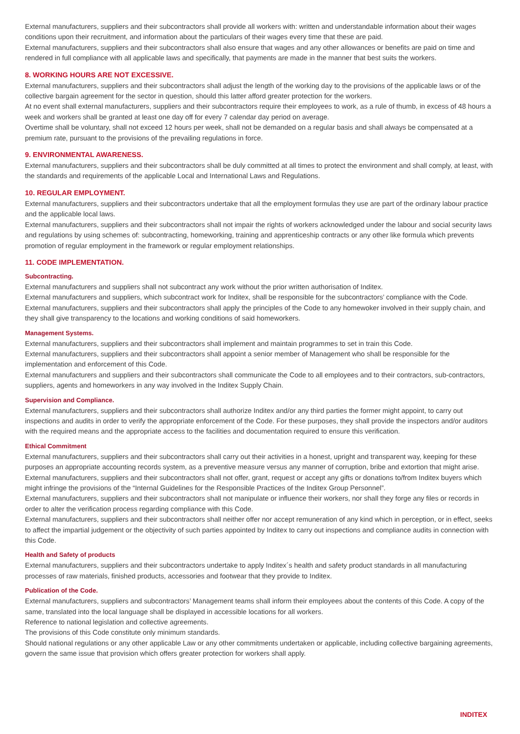External manufacturers, suppliers and their subcontractors shall provide all workers with: written and understandable information about their wages conditions upon their recruitment, and information about the particulars of their wages every time that these are paid.
External manufacturers, suppliers and their subcontractors shall also ensure that wages and any other allowances or benefits are paid on time and rendered in full compliance with all applicable laws and specifically, that payments are made in the manner that best suits the workers.
8. WORKING HOURS ARE NOT EXCESSIVE.
External manufacturers, suppliers and their subcontractors shall adjust the length of the working day to the provisions of the applicable laws or of the collective bargain agreement for the sector in question, should this latter afford greater protection for the workers.
At no event shall external manufacturers, suppliers and their subcontractors require their employees to work, as a rule of thumb, in excess of 48 hours a week and workers shall be granted at least one day off for every 7 calendar day period on average.
Overtime shall be voluntary, shall not exceed 12 hours per week, shall not be demanded on a regular basis and shall always be compensated at a premium rate, pursuant to the provisions of the prevailing regulations in force.
9. ENVIRONMENTAL AWARENESS.
External manufacturers, suppliers and their subcontractors shall be duly committed at all times to protect the environment and shall comply, at least, with the standards and requirements of the applicable Local and International Laws and Regulations.
10. REGULAR EMPLOYMENT.
External manufacturers, suppliers and their subcontractors undertake that all the employment formulas they use are part of the ordinary labour practice and the applicable local laws.
External manufacturers, suppliers and their subcontractors shall not impair the rights of workers acknowledged under the labour and social security laws and regulations by using schemes of: subcontracting, homeworking, training and apprenticeship contracts or any other like formula which prevents promotion of regular employment in the framework or regular employment relationships.
11. CODE IMPLEMENTATION.
Subcontracting.
External manufacturers and suppliers shall not subcontract any work without the prior written authorisation of Inditex.
External manufacturers and suppliers, which subcontract work for Inditex, shall be responsible for the subcontractors’ compliance with the Code.
External manufacturers, suppliers and their subcontractors shall apply the principles of the Code to any homewoker involved in their supply chain, and they shall give transparency to the locations and working conditions of said homeworkers.
Management Systems.
External manufacturers, suppliers and their subcontractors shall implement and maintain programmes to set in train this Code.
External manufacturers, suppliers and their subcontractors shall appoint a senior member of Management who shall be responsible for the implementation and enforcement of this Code.
External manufacturers and suppliers and their subcontractors shall communicate the Code to all employees and to their contractors, sub-contractors, suppliers, agents and homeworkers in any way involved in the Inditex Supply Chain.
Supervision and Compliance.
External manufacturers, suppliers and their subcontractors shall authorize Inditex and/or any third parties the former might appoint, to carry out inspections and audits in order to verify the appropriate enforcement of the Code. For these purposes, they shall provide the inspectors and/or auditors with the required means and the appropriate access to the facilities and documentation required to ensure this verification.
Ethical Commitment
External manufacturers, suppliers and their subcontractors shall carry out their activities in a honest, upright and transparent way, keeping for these purposes an appropriate accounting records system, as a preventive measure versus any manner of corruption, bribe and extortion that might arise.
External manufacturers, suppliers and their subcontractors shall not offer, grant, request or accept any gifts or donations to/from Inditex buyers which might infringe the provisions of the “Internal Guidelines for the Responsible Practices of the Inditex Group Personnel”.
External manufacturers, suppliers and their subcontractors shall not manipulate or influence their workers, nor shall they forge any files or records in order to alter the verification process regarding compliance with this Code.
External manufacturers, suppliers and their subcontractors shall neither offer nor accept remuneration of any kind which in perception, or in effect, seeks to affect the impartial judgement or the objectivity of such parties appointed by Inditex to carry out inspections and compliance audits in connection with this Code.
Health and Safety of products
External manufacturers, suppliers and their subcontractors undertake to apply Inditex´s health and safety product standards in all manufacturing processes of raw materials, finished products, accessories and footwear that they provide to Inditex.
Publication of the Code.
External manufacturers, suppliers and subcontractors’ Management teams shall inform their employees about the contents of this Code. A copy of the same, translated into the local language shall be displayed in accessible locations for all workers.
Reference to national legislation and collective agreements.
The provisions of this Code constitute only minimum standards.
Should national regulations or any other applicable Law or any other commitments undertaken or applicable, including collective bargaining agreements, govern the same issue that provision which offers greater protection for workers shall apply.
INDITEX